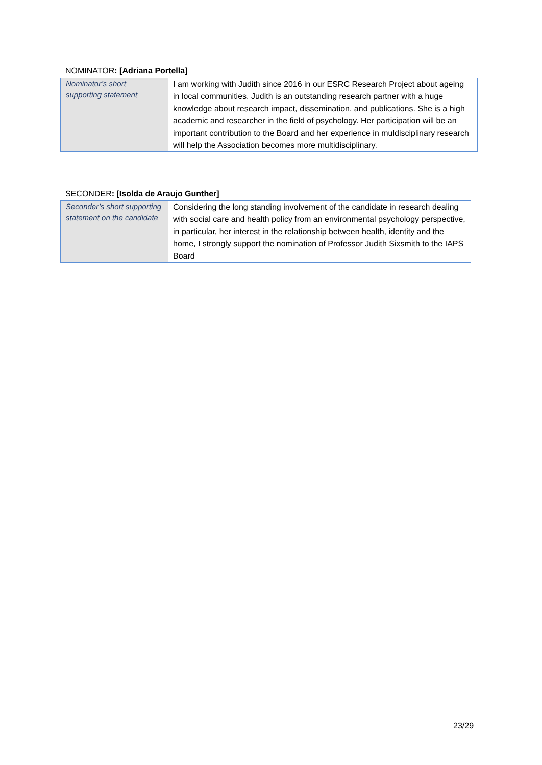NOMINATOR: [Adriana Portella]
| Nominator’s short supporting statement | I am working with Judith since 2016 in our ESRC Research Project about ageing in local communities. Judith is an outstanding research partner with a huge knowledge about research impact, dissemination, and publications. She is a high academic and researcher in the field of psychology. Her participation will be an important contribution to the Board and her experience in muldisciplinary research will help the Association becomes more multidisciplinary. |
SECONDER: [Isolda de Araujo Gunther]
| Seconder’s short supporting statement on the candidate | Considering the long standing involvement of the candidate in research dealing with social care and health policy from an environmental psychology perspective, in particular, her interest in the relationship between health, identity and the home, I strongly support the nomination of Professor Judith Sixsmith to the IAPS Board |
23/29